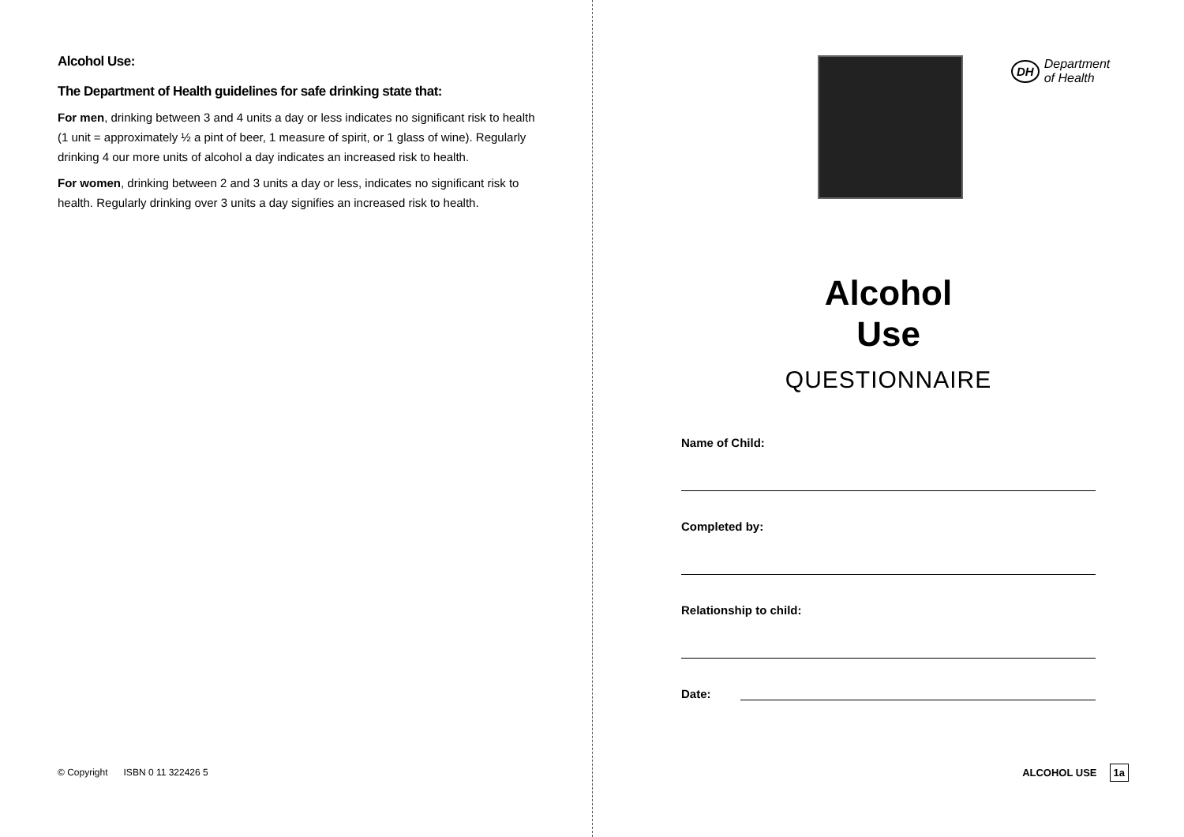Alcohol Use:
The Department of Health guidelines for safe drinking state that:
For men, drinking between 3 and 4 units a day or less indicates no significant risk to health (1 unit = approximately ½ a pint of beer, 1 measure of spirit, or 1 glass of wine). Regularly drinking 4 our more units of alcohol a day indicates an increased risk to health.
For women, drinking between 2 and 3 units a day or less, indicates no significant risk to health. Regularly drinking over 3 units a day signifies an increased risk to health.
© Copyright ISBN 0 11 322426 5
DH Department
of Health
Alcohol
Use
QUESTIONNAIRE
Name of Child:
Completed by:
Relationship to child:
Date:
ALCOHOL USE 1a